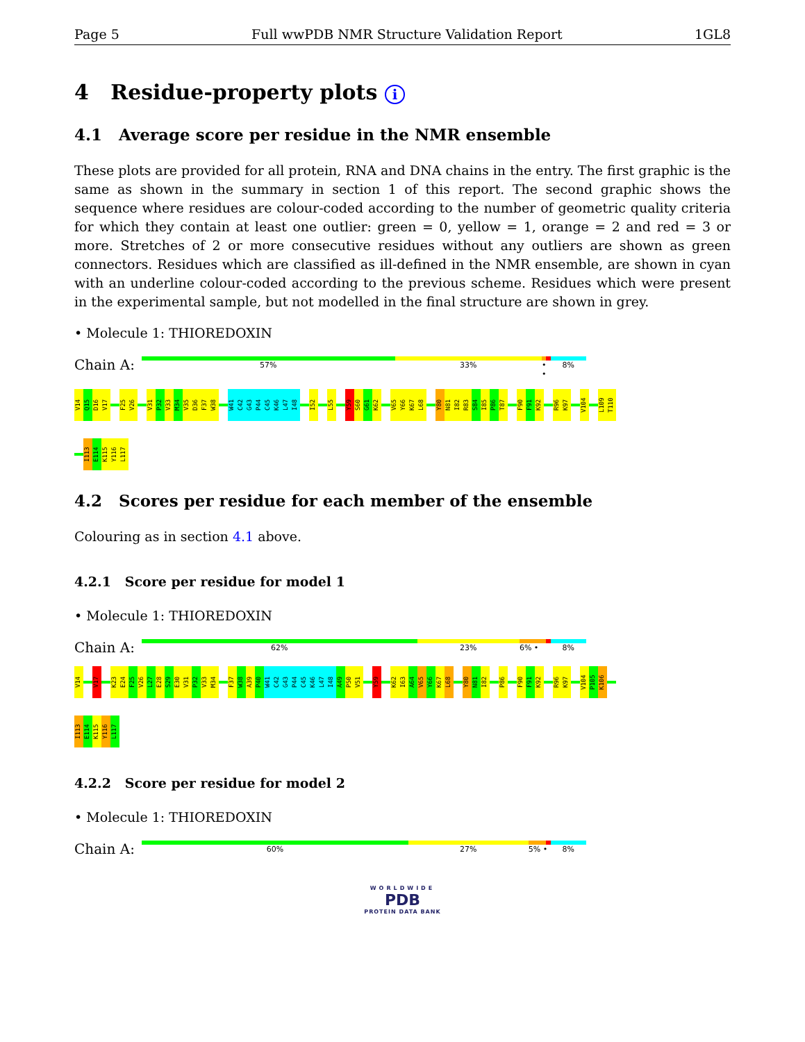Page 5 Full wwPDB NMR Structure Validation Report 1GL8
4 Residue-property plots i
4.1 Average score per residue in the NMR ensemble
These plots are provided for all protein, RNA and DNA chains in the entry. The first graphic is the same as shown in the summary in section 1 of this report. The second graphic shows the sequence where residues are colour-coded according to the number of geometric quality criteria for which they contain at least one outlier: green = 0, yellow = 1, orange = 2 and red = 3 or more. Stretches of 2 or more consecutive residues without any outliers are shown as green connectors. Residues which are classified as ill-defined in the NMR ensemble, are shown in cyan with an underline colour-coded according to the previous scheme. Residues which were present in the experimental sample, but not modelled in the final structure are shown in grey.
• Molecule 1: THIOREDOXIN
Chain A:
57% 33% • • 8%
V14 Q15 D16 V17 F25 V26 V31 P32 V33 M34 V35 D36 F37 W38 W41 C42 G43 P44 C45 K46 L47 I48 I52 L55 Y59 S60 G61 K62 V65 Y66 K67 L68 Y80 N81 I82 R83 S84 I85 P86 T87 F90 F91 K92 R96 K97 V104 L109 T110
I113 E114 K115 Y116 L117
4.2 Scores per residue for each member of the ensemble
Colouring as in section 4.1 above.
4.2.1 Score per residue for model 1
• Molecule 1: THIOREDOXIN
Chain A:
62% 23% 6% • 8%
V14 V17 K23 E24 F25 V26 L27 E28 S29 E30 V31 P32 V33 M34 F37 W38 A39 P40 W41 C42 G43 P44 C45 K46 L47 I48 A49 P50 V51 Y59 K62 I63 A64 V65 Y66 K67 L68 Y80 N81 I82 P86 F90 F91 K92 R96 K97 V104 P105 K106
I113 E114 K115 Y116 L117
4.2.2 Score per residue for model 2
• Molecule 1: THIOREDOXIN
Chain A:
60% 27% 5% • 8%
WORLDWIDE
PDB
PROTEIN DATA BANK